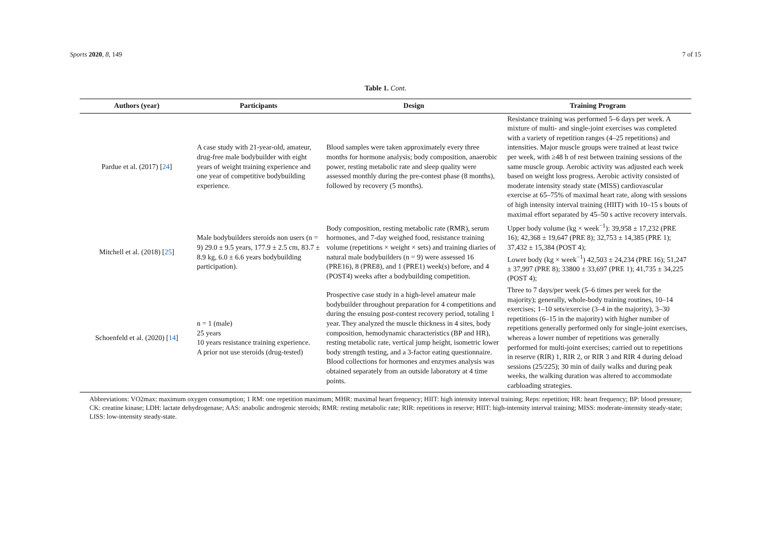Sports 2020, 8, 149 7 of 15
Table 1. Cont.
| Authors (year) | Participants | Design | Training Program |
| --- | --- | --- | --- |
| Pardue et al. (2017) [ 24 ] | A case study with 21-year-old, amateur, drug-free male bodybuilder with eight years of weight training experience and one year of competitive bodybuilding experience. | Blood samples were taken approximately every three months for hormone analysis; body composition, anaerobic power, resting metabolic rate and sleep quality were assessed monthly during the pre-contest phase (8 months), followed by recovery (5 months). | Resistance training was performed 5–6 days per week. A mixture of multi- and single-joint exercises was completed with a variety of repetition ranges (4–25 repetitions) and intensities. Major muscle groups were trained at least twice per week, with ≥48 h of rest between training sessions of the same muscle group. Aerobic activity was adjusted each week based on weight loss progress. Aerobic activity consisted of moderate intensity steady state (MISS) cardiovascular exercise at 65–75% of maximal heart rate, along with sessions of high intensity interval training (HIIT) with 10–15 s bouts of maximal effort separated by 45–50 s active recovery intervals. |
| Mitchell et al. (2018) [ 25 ] | Male bodybuilders steroids non users (n = 9) 29.0 ± 9.5 years, 177.9 ± 2.5 cm, 83.7 ± 8.9 kg, 6.0 ± 6.6 years bodybuilding participation). | Body composition, resting metabolic rate (RMR), serum hormones, and 7-day weighed food, resistance training volume (repetitions × weight × sets) and training diaries of natural male bodybuilders (n = 9) were assessed 16 (PRE16), 8 (PRE8), and 1 (PRE1) week(s) before, and 4 (POST4) weeks after a bodybuilding competition. | Upper body volume (kg × week<sup>−1</sup>): 39,958 ± 17,232 (PRE 16); 42,368 ± 19,647 (PRE 8); 32,753 ± 14,385 (PRE 1); 37,432 ± 15,384 (POST 4); Lower body (kg × week<sup>−1</sup>) 42,503 ± 24,234 (PRE 16); 51,247 ± 37,997 (PRE 8); 33800 ± 33,697 (PRE 1); 41,735 ± 34,225 (POST 4); |
| Schoenfeld et al. (2020) [ 14 ] | n = 1 (male) 25 years 10 years resistance training experience. A prior not use steroids (drug-tested) | Prospective case study in a high-level amateur male bodybuilder throughout preparation for 4 competitions and during the ensuing post-contest recovery period, totaling 1 year. They analyzed the muscle thickness in 4 sites, body composition, hemodynamic characteristics (BP and HR), resting metabolic rate, vertical jump height, isometric lower body strength testing, and a 3-factor eating questionnaire. Blood collections for hormones and enzymes analysis was obtained separately from an outside laboratory at 4 time points. | Three to 7 days/per week (5–6 times per week for the majority); generally, whole-body training routines, 10–14 exercises; 1–10 sets/exercise (3–4 in the majority), 3–30 repetitions (6–15 in the majority) with higher number of repetitions generally performed only for single-joint exercises, whereas a lower number of repetitions was generally performed for multi-joint exercises; carried out to repetitions in reserve (RIR) 1, RIR 2, or RIR 3 and RIR 4 during deload sessions (25/225); 30 min of daily walks and during peak weeks, the walking duration was altered to accommodate carbloading strategies. |
Abbreviations: VO2max: maximum oxygen consumption; 1 RM: one repetition maximum; MHR: maximal heart frequency; HIIT: high intensity interval training; Reps: repetition; HR: heart frequency; BP: blood pressure; CK: creatine kinase; LDH: lactate dehydrogenase; AAS: anabolic androgenic steroids; RMR: resting metabolic rate; RIR: repetitions in reserve; HIIT: high-intensity interval training; MISS: moderate-intensity steady-state; LISS: low-intensity steady-state.